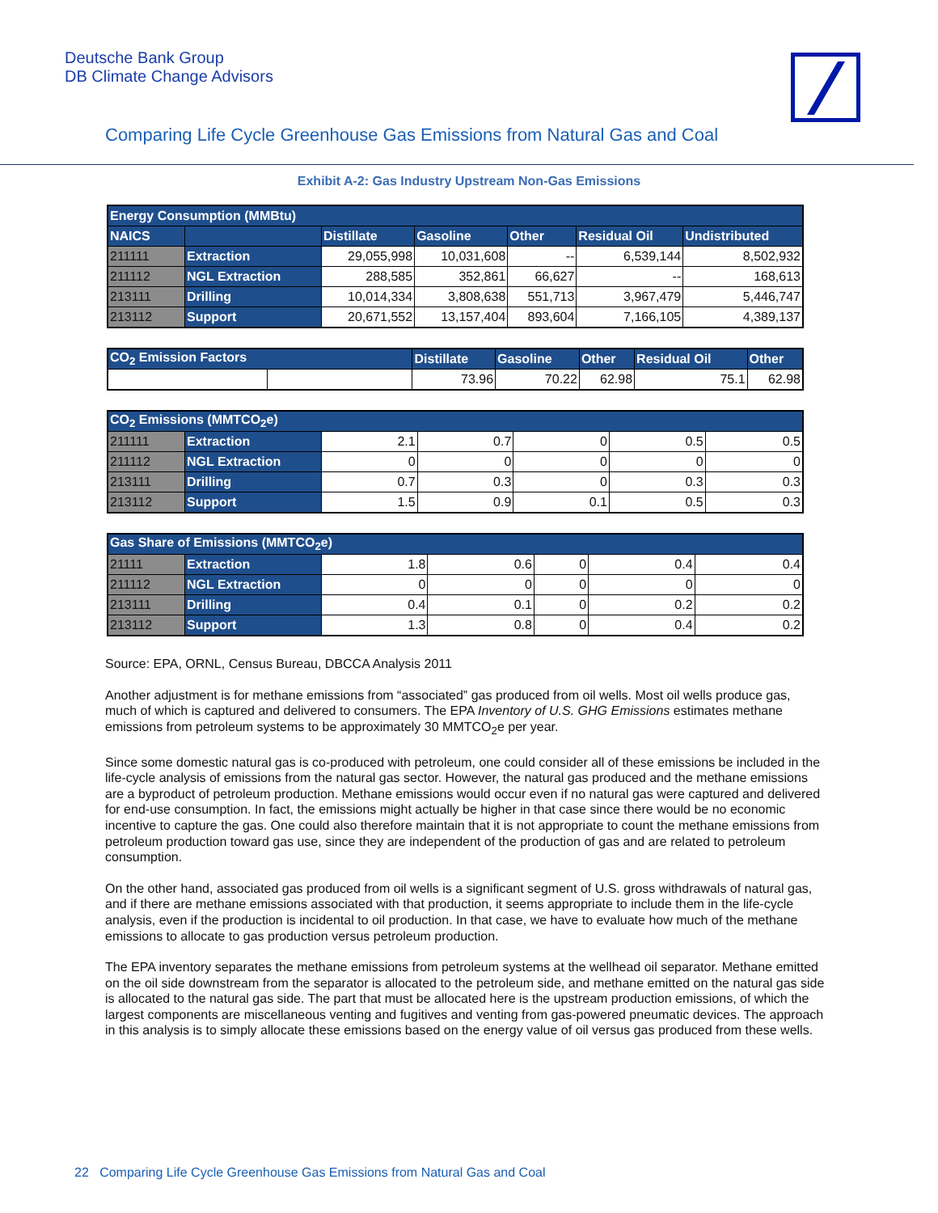Deutsche Bank Group
DB Climate Change Advisors
Comparing Life Cycle Greenhouse Gas Emissions from Natural Gas and Coal
Exhibit A-2: Gas Industry Upstream Non-Gas Emissions
| Energy Consumption (MMBtu) | | | | | | |
| --- | --- | --- | --- | --- | --- | --- |
| NAICS | | Distillate | Gasoline | Other | Residual Oil | Undistributed |
| 211111 | Extraction | 29,055,998 | 10,031,608 | -- | 6,539,144 | 8,502,932 |
| 211112 | NGL Extraction | 288,585 | 352,861 | 66,627 | -- | 168,613 |
| 213111 | Drilling | 10,014,334 | 3,808,638 | 551,713 | 3,967,479 | 5,446,747 |
| 213112 | Support | 20,671,552 | 13,157,404 | 893,604 | 7,166,105 | 4,389,137 |
| CO<sub>2</sub> Emission Factors | | Distillate | Gasoline | Other | Residual Oil | Other |
| --- | --- | --- | --- | --- | --- | --- |
| | | 73.96 | 70.22 | 62.98 | 75.1 | 62.98 |
| CO<sub>2</sub> Emissions (MMTCO<sub>2</sub>e) | | | | | | |
| --- | --- | --- | --- | --- | --- | --- |
| 211111 | Extraction | 2.1 | 0.7 | 0 | 0.5 | 0.5 |
| 211112 | NGL Extraction | 0 | 0 | 0 | 0 | 0 |
| 213111 | Drilling | 0.7 | 0.3 | 0 | 0.3 | 0.3 |
| 213112 | Support | 1.5 | 0.9 | 0.1 | 0.5 | 0.3 |
| Gas Share of Emissions (MMTCO<sub>2</sub>e) | | | | | | |
| --- | --- | --- | --- | --- | --- | --- |
| 21111 | Extraction | 1.8 | 0.6 | 0 | 0.4 | 0.4 |
| 211112 | NGL Extraction | 0 | 0 | 0 | 0 | 0 |
| 213111 | Drilling | 0.4 | 0.1 | 0 | 0.2 | 0.2 |
| 213112 | Support | 1.3 | 0.8 | 0 | 0.4 | 0.2 |
Source: EPA, ORNL, Census Bureau, DBCCA Analysis 2011
Another adjustment is for methane emissions from “associated” gas produced from oil wells. Most oil wells produce gas, much of which is captured and delivered to consumers. The EPA Inventory of U.S. GHG Emissions estimates methane emissions from petroleum systems to be approximately 30 MMTCO<sub>2</sub>e per year.
Since some domestic natural gas is co-produced with petroleum, one could consider all of these emissions be included in the life-cycle analysis of emissions from the natural gas sector. However, the natural gas produced and the methane emissions are a byproduct of petroleum production. Methane emissions would occur even if no natural gas were captured and delivered for end-use consumption. In fact, the emissions might actually be higher in that case since there would be no economic incentive to capture the gas. One could also therefore maintain that it is not appropriate to count the methane emissions from petroleum production toward gas use, since they are independent of the production of gas and are related to petroleum consumption.
On the other hand, associated gas produced from oil wells is a significant segment of U.S. gross withdrawals of natural gas, and if there are methane emissions associated with that production, it seems appropriate to include them in the life-cycle analysis, even if the production is incidental to oil production. In that case, we have to evaluate how much of the methane emissions to allocate to gas production versus petroleum production.
The EPA inventory separates the methane emissions from petroleum systems at the wellhead oil separator. Methane emitted on the oil side downstream from the separator is allocated to the petroleum side, and methane emitted on the natural gas side is allocated to the natural gas side. The part that must be allocated here is the upstream production emissions, of which the largest components are miscellaneous venting and fugitives and venting from gas-powered pneumatic devices. The approach in this analysis is to simply allocate these emissions based on the energy value of oil versus gas produced from these wells.
22 Comparing Life Cycle Greenhouse Gas Emissions from Natural Gas and Coal